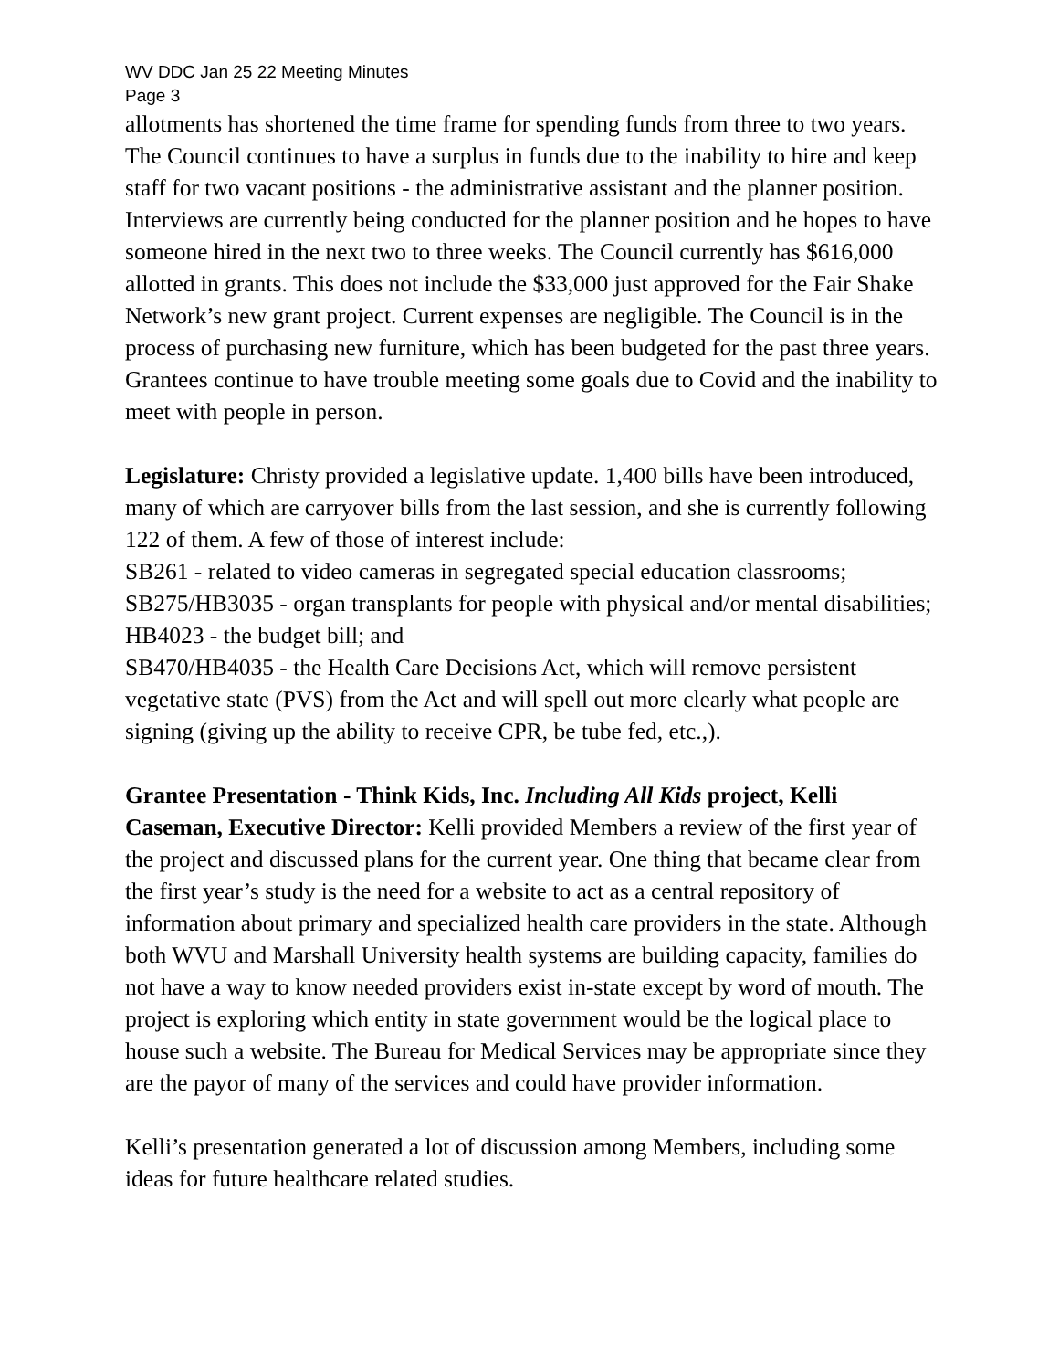WV DDC Jan 25 22 Meeting Minutes
Page 3
allotments has shortened the time frame for spending funds from three to two years. The Council continues to have a surplus in funds due to the inability to hire and keep staff for two vacant positions - the administrative assistant and the planner position. Interviews are currently being conducted for the planner position and he hopes to have someone hired in the next two to three weeks. The Council currently has $616,000 allotted in grants. This does not include the $33,000 just approved for the Fair Shake Network’s new grant project. Current expenses are negligible. The Council is in the process of purchasing new furniture, which has been budgeted for the past three years. Grantees continue to have trouble meeting some goals due to Covid and the inability to meet with people in person.
Legislature: Christy provided a legislative update. 1,400 bills have been introduced, many of which are carryover bills from the last session, and she is currently following 122 of them. A few of those of interest include:
SB261 - related to video cameras in segregated special education classrooms;
SB275/HB3035 - organ transplants for people with physical and/or mental disabilities;
HB4023 - the budget bill; and
SB470/HB4035 - the Health Care Decisions Act, which will remove persistent vegetative state (PVS) from the Act and will spell out more clearly what people are signing (giving up the ability to receive CPR, be tube fed, etc.,).
Grantee Presentation - Think Kids, Inc. Including All Kids project, Kelli Caseman, Executive Director: Kelli provided Members a review of the first year of the project and discussed plans for the current year. One thing that became clear from the first year’s study is the need for a website to act as a central repository of information about primary and specialized health care providers in the state. Although both WVU and Marshall University health systems are building capacity, families do not have a way to know needed providers exist in-state except by word of mouth. The project is exploring which entity in state government would be the logical place to house such a website. The Bureau for Medical Services may be appropriate since they are the payor of many of the services and could have provider information.
Kelli’s presentation generated a lot of discussion among Members, including some ideas for future healthcare related studies.